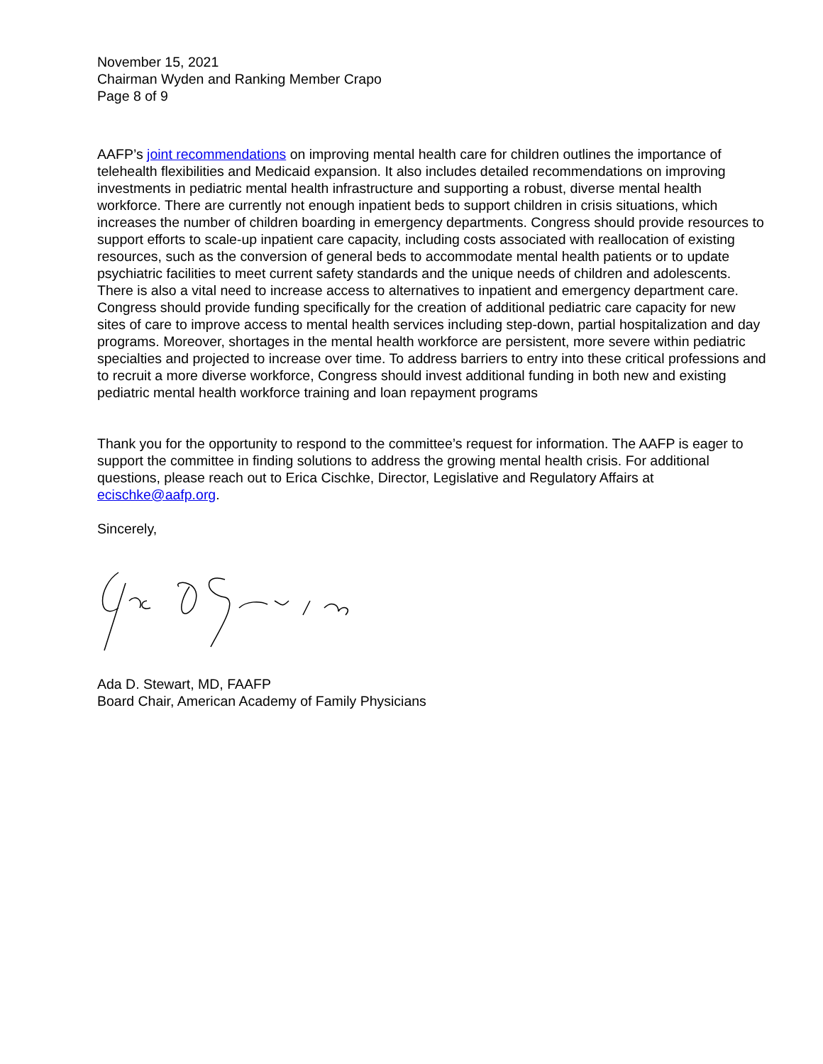November 15, 2021
Chairman Wyden and Ranking Member Crapo
Page 8 of 9
AAFP’s joint recommendations on improving mental health care for children outlines the importance of telehealth flexibilities and Medicaid expansion. It also includes detailed recommendations on improving investments in pediatric mental health infrastructure and supporting a robust, diverse mental health workforce. There are currently not enough inpatient beds to support children in crisis situations, which increases the number of children boarding in emergency departments. Congress should provide resources to support efforts to scale-up inpatient care capacity, including costs associated with reallocation of existing resources, such as the conversion of general beds to accommodate mental health patients or to update psychiatric facilities to meet current safety standards and the unique needs of children and adolescents. There is also a vital need to increase access to alternatives to inpatient and emergency department care. Congress should provide funding specifically for the creation of additional pediatric care capacity for new sites of care to improve access to mental health services including step-down, partial hospitalization and day programs. Moreover, shortages in the mental health workforce are persistent, more severe within pediatric specialties and projected to increase over time. To address barriers to entry into these critical professions and to recruit a more diverse workforce, Congress should invest additional funding in both new and existing pediatric mental health workforce training and loan repayment programs
Thank you for the opportunity to respond to the committee’s request for information. The AAFP is eager to support the committee in finding solutions to address the growing mental health crisis. For additional questions, please reach out to Erica Cischke, Director, Legislative and Regulatory Affairs at ecischke@aafp.org.
Sincerely,
Ada D. Stewart, MD, FAAFP
Board Chair, American Academy of Family Physicians